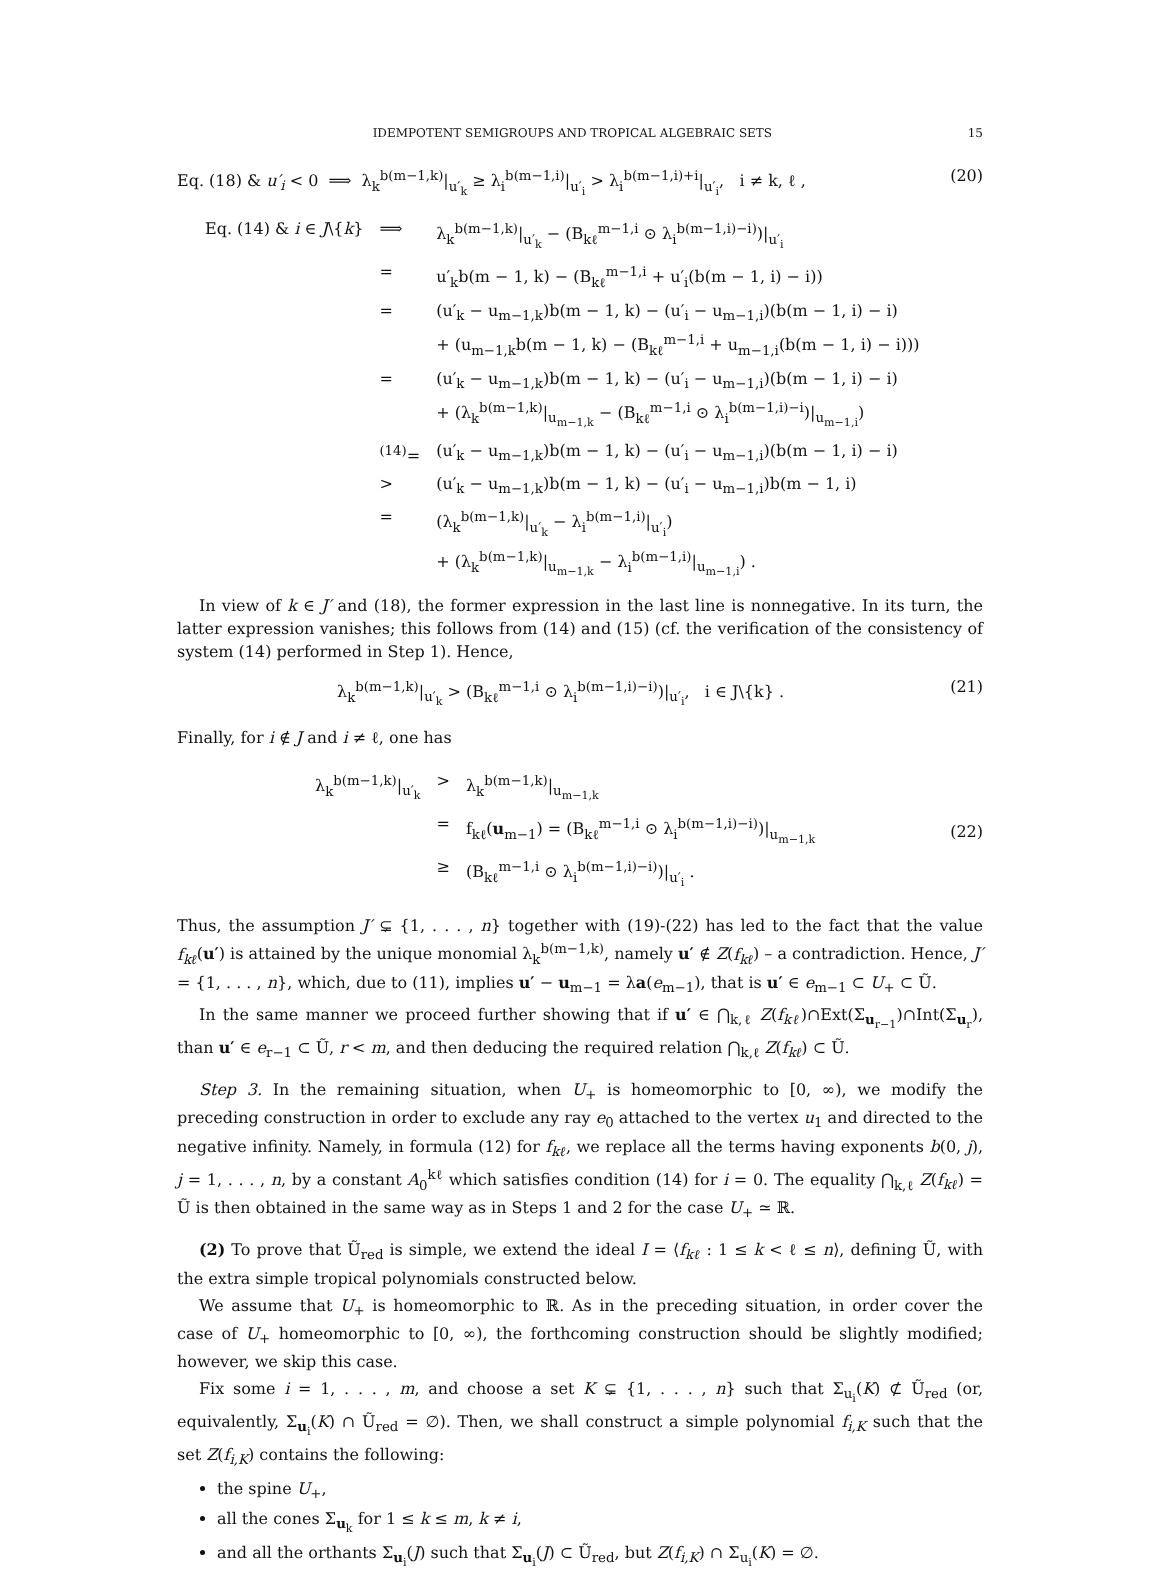IDEMPOTENT SEMIGROUPS AND TROPICAL ALGEBRAIC SETS 15
Eq. (18) & u′<sub>i</sub> < 0 ⟹ λ<sub>k</sub><sup>b(m−1,k)</sup>|<sub>u′<sub>k</sub></sub> ≥ λ<sub>i</sub><sup>b(m−1,i)</sup>|<sub>u′<sub>i</sub></sub> > λ<sub>i</sub><sup>b(m−1,i)+i</sup>|<sub>u′<sub>i</sub></sub>, i ≠ k, ℓ , (20)
| Eq. (14) & i ∈ J \{ k } | ⟹ | λ<sub>k</sub><sup>b(m−1,k)</sup>/<sub>u′<sub>k</sub></sub> − (B<sub>kℓ</sub><sup>m−1,i</sup> ⊙ λ<sub>i</sub><sup>b(m−1,i)−i)</sup>)/<sub>u′<sub>i</sub></sub> |
| | = | u′<sub>k</sub>b(m − 1, k) − (B<sub>kℓ</sub><sup>m−1,i</sup> + u′<sub>i</sub>(b(m − 1, i) − i)) |
| | = | (u′<sub>k</sub> − u<sub>m−1,k</sub>)b(m − 1, k) − (u′<sub>i</sub> − u<sub>m−1,i</sub>)(b(m − 1, i) − i) + (u<sub>m−1,k</sub>b(m − 1, k) − (B<sub>kℓ</sub><sup>m−1,i</sup> + u<sub>m−1,i</sub>(b(m − 1, i) − i))) |
| | = | (u′<sub>k</sub> − u<sub>m−1,k</sub>)b(m − 1, k) − (u′<sub>i</sub> − u<sub>m−1,i</sub>)(b(m − 1, i) − i) + (λ<sub>k</sub><sup>b(m−1,k)</sup>/<sub>u<sub>m−1,k</sub></sub> − (B<sub>kℓ</sub><sup>m−1,i</sup> ⊙ λ<sub>i</sub><sup>b(m−1,i)−i</sup>)/<sub>u<sub>m−1,i</sub></sub>) |
| | <sup>(14)</sup>= | (u′<sub>k</sub> − u<sub>m−1,k</sub>)b(m − 1, k) − (u′<sub>i</sub> − u<sub>m−1,i</sub>)(b(m − 1, i) − i) |
| | > | (u′<sub>k</sub> − u<sub>m−1,k</sub>)b(m − 1, k) − (u′<sub>i</sub> − u<sub>m−1,i</sub>)b(m − 1, i) |
| | = | (λ<sub>k</sub><sup>b(m−1,k)</sup>/<sub>u′<sub>k</sub></sub> − λ<sub>i</sub><sup>b(m−1,i)</sup>/<sub>u′<sub>i</sub></sub>) + (λ<sub>k</sub><sup>b(m−1,k)</sup>/<sub>u<sub>m−1,k</sub></sub> − λ<sub>i</sub><sup>b(m−1,i)</sup>/<sub>u<sub>m−1,i</sub></sub>) . |
In view of k ∈ J′ and (18), the former expression in the last line is nonnegative. In its turn, the latter expression vanishes; this follows from (14) and (15) (cf. the verification of the consistency of system (14) performed in Step 1). Hence,
λ<sub>k</sub><sup>b(m−1,k)</sup>|<sub>u′<sub>k</sub></sub> > (B<sub>kℓ</sub><sup>m−1,i</sup> ⊙ λ<sub>i</sub><sup>b(m−1,i)−i)</sup>)|<sub>u′<sub>i</sub></sub>, i ∈ J\{k} . (21)
Finally, for i ∉ J and i ≠ ℓ, one has
| λ<sub>k</sub><sup>b(m−1,k)</sup>/<sub>u′<sub>k</sub></sub> | > | λ<sub>k</sub><sup>b(m−1,k)</sup>/<sub>u<sub>m−1,k</sub></sub> |
| | = | f<sub>kℓ</sub>( u<sub>m−1</sub>) = (B<sub>kℓ</sub><sup>m−1,i</sup> ⊙ λ<sub>i</sub><sup>b(m−1,i)−i)</sup>)/<sub>u<sub>m−1,k</sub></sub> |
| | ≥ | (B<sub>kℓ</sub><sup>m−1,i</sup> ⊙ λ<sub>i</sub><sup>b(m−1,i)−i)</sup>)/<sub>u′<sub>i</sub></sub> . |
(22)
Thus, the assumption J′ ⊊ {1, . . . , n} together with (19)-(22) has led to the fact that the value f<sub>kℓ</sub>(u′) is attained by the unique monomial λ<sub>k</sub><sup>b(m−1,k)</sup>, namely u′ ∉ Z(f<sub>kℓ</sub>) – a contradiction. Hence, J′ = {1, . . . , n}, which, due to (11), implies u′ − u<sub>m−1</sub> = λa(e<sub>m−1</sub>), that is u′ ∈ e<sub>m−1</sub> ⊂ U<sub>+</sub> ⊂ Ũ.
In the same manner we proceed further showing that if u′ ∈ ⋂<sub>k,ℓ</sub> Z(f<sub>kℓ</sub>)∩Ext(Σ<sub>u<sub>r−1</sub></sub>)∩Int(Σ<sub>u<sub>r</sub></sub>), than u′ ∈ e<sub>r−1</sub> ⊂ Ũ, r < m, and then deducing the required relation ⋂<sub>k,ℓ</sub> Z(f<sub>kℓ</sub>) ⊂ Ũ.
Step 3. In the remaining situation, when U<sub>+</sub> is homeomorphic to [0, ∞), we modify the preceding construction in order to exclude any ray e<sub>0</sub> attached to the vertex u<sub>1</sub> and directed to the negative infinity. Namely, in formula (12) for f<sub>kℓ</sub>, we replace all the terms having exponents b(0, j), j = 1, . . . , n, by a constant A<sub>0</sub><sup>kℓ</sup> which satisfies condition (14) for i = 0. The equality ⋂<sub>k,ℓ</sub> Z(f<sub>kℓ</sub>) = Ũ is then obtained in the same way as in Steps 1 and 2 for the case U<sub>+</sub> ≃ ℝ.
(2) To prove that Ũ<sub>red</sub> is simple, we extend the ideal I = ⟨f<sub>kℓ</sub> : 1 ≤ k < ℓ ≤ n⟩, defining Ũ, with the extra simple tropical polynomials constructed below.
We assume that U<sub>+</sub> is homeomorphic to ℝ. As in the preceding situation, in order cover the case of U<sub>+</sub> homeomorphic to [0, ∞), the forthcoming construction should be slightly modified; however, we skip this case.
Fix some i = 1, . . . , m, and choose a set K ⊊ {1, . . . , n} such that Σ<sub>u<sub>i</sub></sub>(K) ⊄ Ũ<sub>red</sub> (or, equivalently, Σ<sub>u<sub>i</sub></sub>(K) ∩ Ũ<sub>red</sub> = ∅). Then, we shall construct a simple polynomial f<sub>i,K</sub> such that the set Z(f<sub>i,K</sub>) contains the following:
the spine U<sub>+</sub>,
all the cones Σ<sub>u<sub>k</sub></sub> for 1 ≤ k ≤ m, k ≠ i,
and all the orthants Σ<sub>u<sub>i</sub></sub>(J) such that Σ<sub>u<sub>i</sub></sub>(J) ⊂ Ũ<sub>red</sub>, but Z(f<sub>i,K</sub>) ∩ Σ<sub>u<sub>i</sub></sub>(K) = ∅.